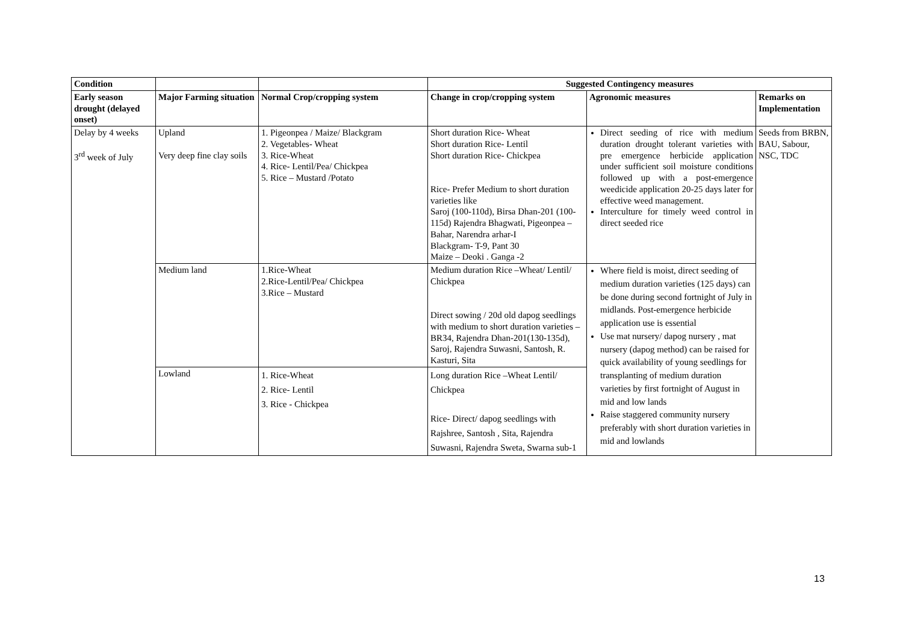| Condition | | | Suggested Contingency measures | | |
| --- | --- | --- | --- | --- | --- |
| Early season drought (delayed onset) | Major Farming situation | Normal Crop/cropping system | Change in crop/cropping system | Agronomic measures | Remarks on Implementation |
| Delay by 4 weeks 3<sup>rd</sup> week of July | Upland Very deep fine clay soils | 1. Pigeonpea / Maize/ Blackgram 2. Vegetables- Wheat 3. Rice-Wheat 4. Rice- Lentil/Pea/ Chickpea 5. Rice – Mustard /Potato | Short duration Rice- Wheat Short duration Rice- Lentil Short duration Rice- Chickpea Rice- Prefer Medium to short duration varieties like Saroj (100-110d), Birsa Dhan-201 (100-115d) Rajendra Bhagwati, Pigeonpea – Bahar, Narendra arhar-I Blackgram- T-9, Pant 30 Maize – Deoki . Ganga -2 | Direct seeding of rice with medium duration drought tolerant varieties with pre emergence herbicide application under sufficient soil moisture conditions followed up with a post-emergence weedicide application 20-25 days later for effective weed management. Interculture for timely weed control in direct seeded rice | Seeds from BRBN, BAU, Sabour, NSC, TDC |
| | Medium land | 1.Rice-Wheat 2.Rice-Lentil/Pea/ Chickpea 3.Rice – Mustard | Medium duration Rice –Wheat/ Lentil/ Chickpea Direct sowing / 20d old dapog seedlings with medium to short duration varieties – BR34, Rajendra Dhan-201(130-135d), Saroj, Rajendra Suwasni, Santosh, R. Kasturi, Sita | Where field is moist, direct seeding of medium duration varieties (125 days) can be done during second fortnight of July in midlands. Post-emergence herbicide application use is essential Use mat nursery/ dapog nursery , mat nursery (dapog method) can be raised for quick availability of young seedlings for transplanting of medium duration varieties by first fortnight of August in mid and low lands Raise staggered community nursery preferably with short duration varieties in mid and lowlands | |
| | Lowland | 1. Rice-Wheat 2. Rice- Lentil 3. Rice - Chickpea | Long duration Rice –Wheat Lentil/ Chickpea Rice- Direct/ dapog seedlings with Rajshree, Santosh , Sita, Rajendra Suwasni, Rajendra Sweta, Swarna sub-1 | | |
13